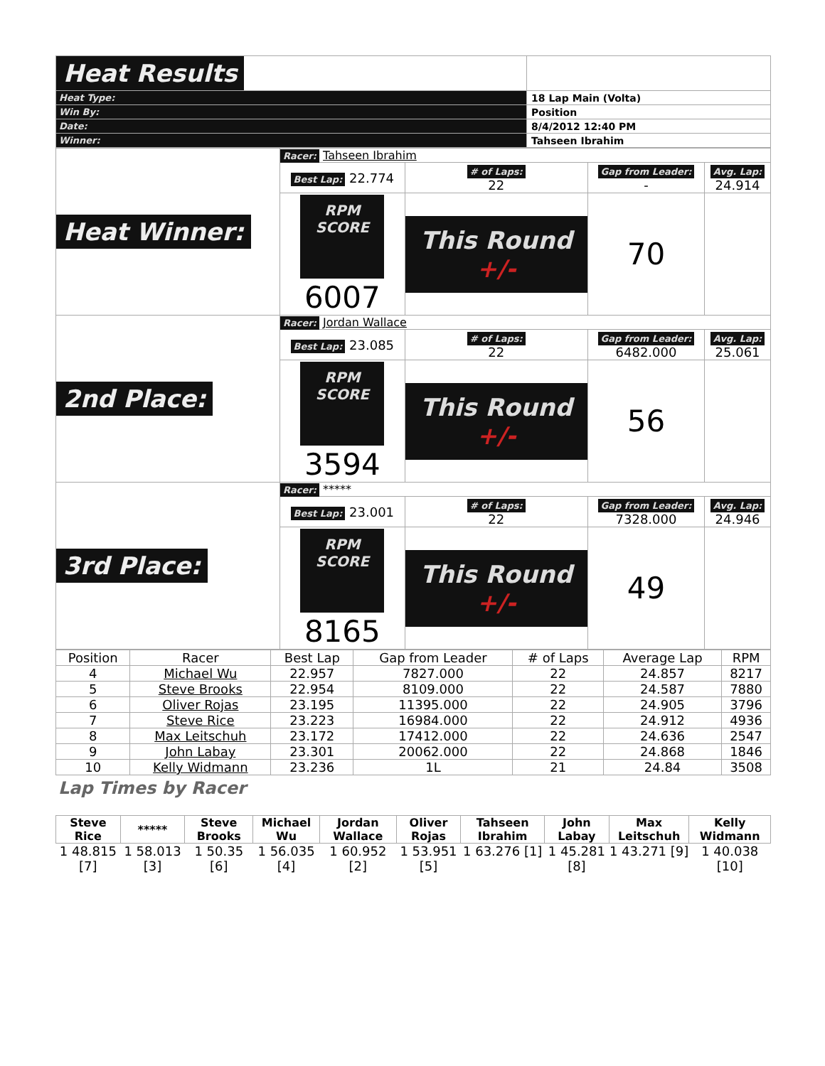| Heat Results | | |
| Heat Type: | 18 Lap Main (Volta) | |
| Win By: | Position | |
| Date: | 8/4/2012 12:40 PM | |
| Winner: | Tahseen Ibrahim | |
| Heat Winner: | Racer: Tahseen Ibrahim | | | |
| | Best Lap: 22.774 | # of Laps: 22 | Gap from Leader: - | Avg. Lap: 24.914 |
| | RPM SCORE 6007 | This Round +/- | 70 | |
| 2nd Place: | Racer: Jordan Wallace | | | |
| | Best Lap: 23.085 | # of Laps: 22 | Gap from Leader: 6482.000 | Avg. Lap: 25.061 |
| | RPM SCORE 3594 | This Round +/- | 56 | |
| 3rd Place: | Racer: ***** | | | |
| | Best Lap: 23.001 | # of Laps: 22 | Gap from Leader: 7328.000 | Avg. Lap: 24.946 |
| | RPM SCORE 8165 | This Round +/- | 49 | |
| Position | Racer | Best Lap | Gap from Leader | # of Laps | Average Lap | RPM |
| --- | --- | --- | --- | --- | --- | --- |
| 4 | Michael Wu | 22.957 | 7827.000 | 22 | 24.857 | 8217 |
| 5 | Steve Brooks | 22.954 | 8109.000 | 22 | 24.587 | 7880 |
| 6 | Oliver Rojas | 23.195 | 11395.000 | 22 | 24.905 | 3796 |
| 7 | Steve Rice | 23.223 | 16984.000 | 22 | 24.912 | 4936 |
| 8 | Max Leitschuh | 23.172 | 17412.000 | 22 | 24.636 | 2547 |
| 9 | John Labay | 23.301 | 20062.000 | 22 | 24.868 | 1846 |
| 10 | Kelly Widmann | 23.236 | 1L | 21 | 24.84 | 3508 |
Lap Times by Racer
| Steve Rice | ***** | Steve Brooks | Michael Wu | Jordan Wallace | Oliver Rojas | Tahseen Ibrahim | John Labay | Max Leitschuh | Kelly Widmann |
| --- | --- | --- | --- | --- | --- | --- | --- | --- | --- |
| 1 48.815 [7] | 1 58.013 [3] | 1 50.35 [6] | 1 56.035 [4] | 1 60.952 [2] | 1 53.951 [5] | 1 63.276 [1] | 1 45.281 [8] | 1 43.271 [9] | 1 40.038 [10] |